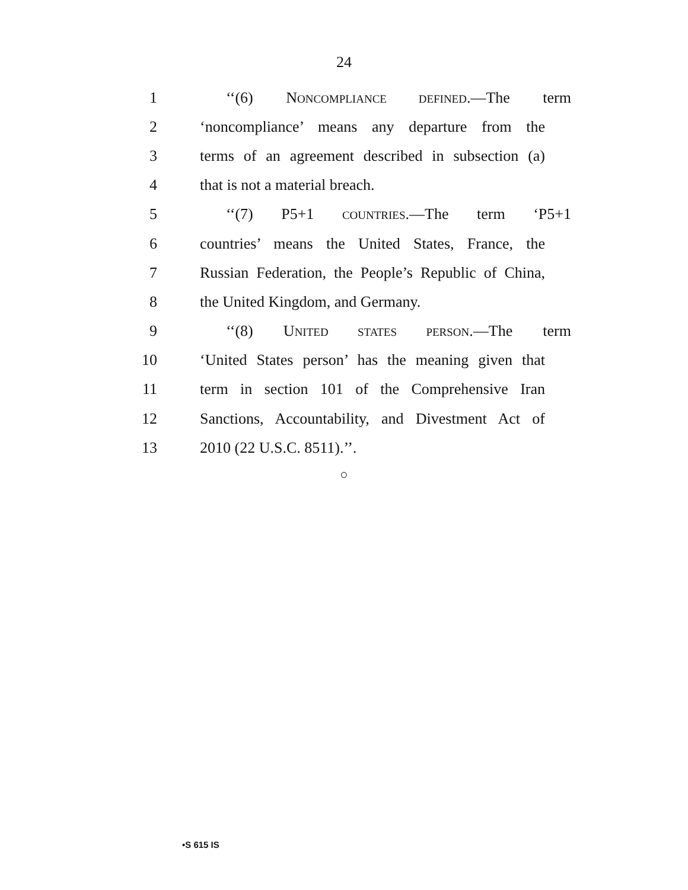24
1 ‘‘(6) NONCOMPLIANCE DEFINED.—The term
2 ‘noncompliance’ means any departure from the
3 terms of an agreement described in subsection (a)
4 that is not a material breach.
5 ‘‘(7) P5+1 COUNTRIES.—The term ‘P5+1
6 countries’ means the United States, France, the
7 Russian Federation, the People’s Republic of China,
8 the United Kingdom, and Germany.
9 ‘‘(8) UNITED STATES PERSON.—The term
10 ‘United States person’ has the meaning given that
11 term in section 101 of the Comprehensive Iran
12 Sanctions, Accountability, and Divestment Act of
13 2010 (22 U.S.C. 8511).’’.
○
•S 615 IS